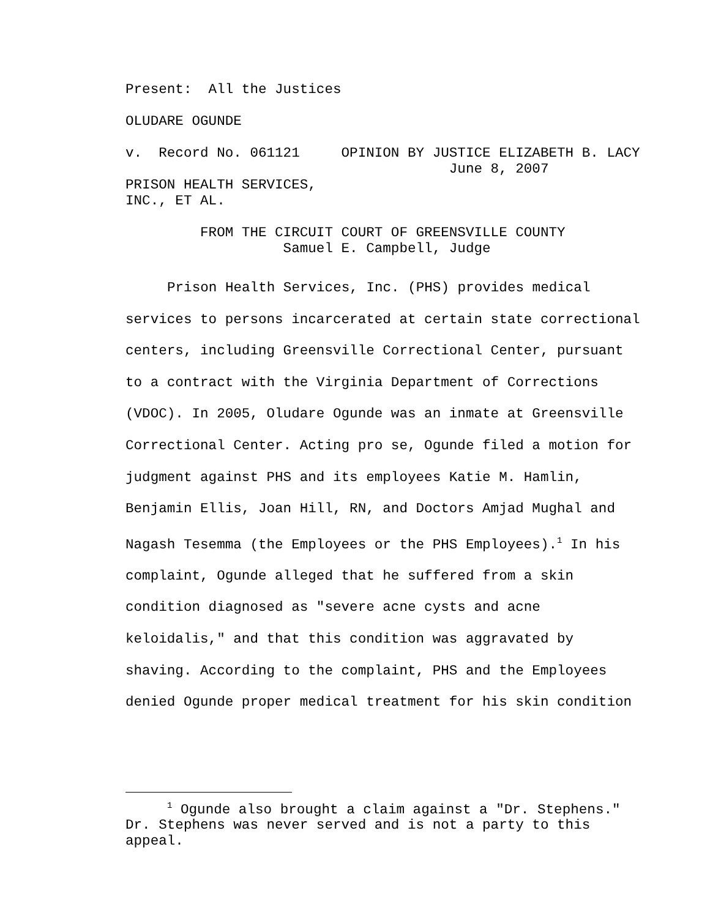Present: All the Justices
OLUDARE OGUNDE
v. Record No. 061121 OPINION BY JUSTICE ELIZABETH B. LACY June 8, 2007
PRISON HEALTH SERVICES,
INC., ET AL.
FROM THE CIRCUIT COURT OF GREENSVILLE COUNTY
Samuel E. Campbell, Judge
Prison Health Services, Inc. (PHS) provides medical services to persons incarcerated at certain state correctional centers, including Greensville Correctional Center, pursuant to a contract with the Virginia Department of Corrections (VDOC). In 2005, Oludare Ogunde was an inmate at Greensville Correctional Center. Acting pro se, Ogunde filed a motion for judgment against PHS and its employees Katie M. Hamlin, Benjamin Ellis, Joan Hill, RN, and Doctors Amjad Mughal and Nagash Tesemma (the Employees or the PHS Employees).<sup>1</sup> In his complaint, Ogunde alleged that he suffered from a skin condition diagnosed as "severe acne cysts and acne keloidalis," and that this condition was aggravated by shaving. According to the complaint, PHS and the Employees denied Ogunde proper medical treatment for his skin condition
<sup>1</sup> Ogunde also brought a claim against a "Dr. Stephens." Dr. Stephens was never served and is not a party to this appeal.